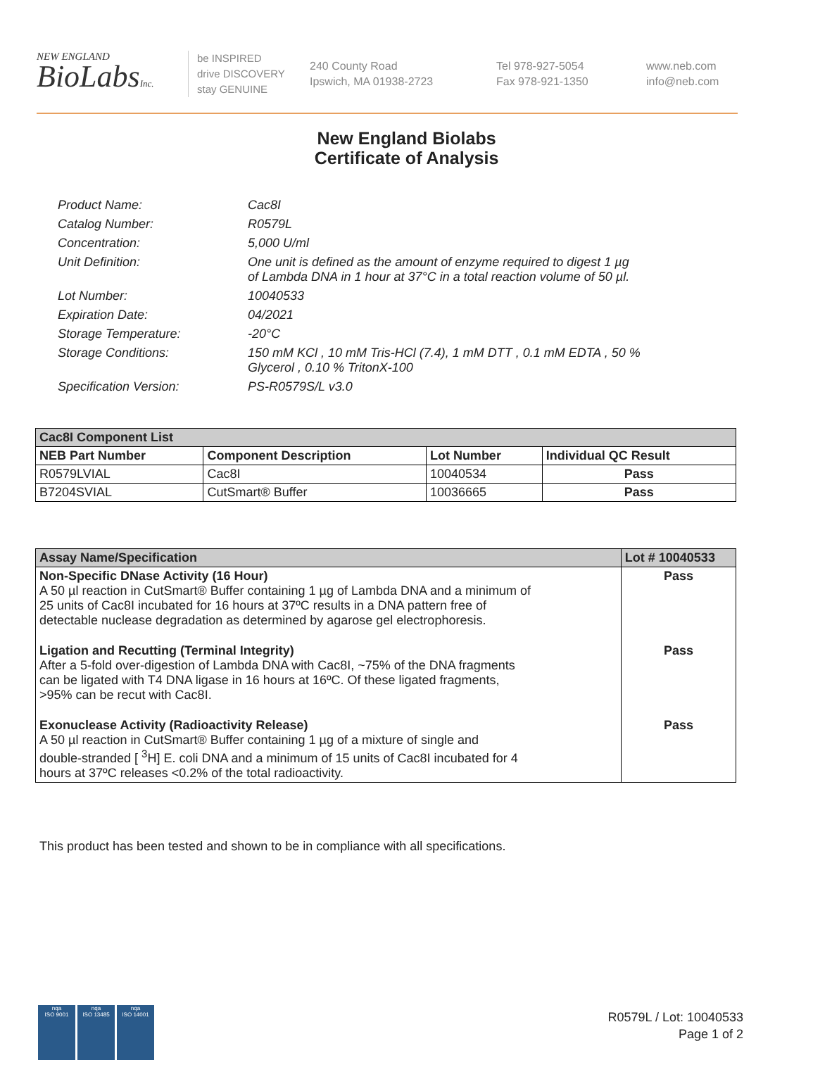NEW ENGLAND
BioLabsInc.
be INSPIRED
drive DISCOVERY
stay GENUINE
240 County Road
Ipswich, MA 01938-2723
Tel 978-927-5054
Fax 978-921-1350
www.neb.com
info@neb.com
New England Biolabs
Certificate of Analysis
| Product Name: | Cac8I |
| Catalog Number: | R0579L |
| Concentration: | 5,000 U/ml |
| Unit Definition: | One unit is defined as the amount of enzyme required to digest 1 µg of Lambda DNA in 1 hour at 37°C in a total reaction volume of 50 µl. |
| Lot Number: | 10040533 |
| Expiration Date: | 04/2021 |
| Storage Temperature: | -20°C |
| Storage Conditions: | 150 mM KCl , 10 mM Tris-HCl (7.4), 1 mM DTT , 0.1 mM EDTA , 50 % Glycerol , 0.10 % TritonX-100 |
| Specification Version: | PS-R0579S/L v3.0 |
| Cac8I Component List | | | |
| --- | --- | --- | --- |
| NEB Part Number | Component Description | Lot Number | Individual QC Result |
| R0579LVIAL | Cac8I | 10040534 | Pass |
| B7204SVIAL | CutSmart® Buffer | 10036665 | Pass |
| Assay Name/Specification | Lot # 10040533 |
| --- | --- |
| Non-Specific DNase Activity (16 Hour) A 50 µl reaction in CutSmart® Buffer containing 1 µg of Lambda DNA and a minimum of 25 units of Cac8I incubated for 16 hours at 37ºC results in a DNA pattern free of detectable nuclease degradation as determined by agarose gel electrophoresis. | Pass |
| Ligation and Recutting (Terminal Integrity) After a 5-fold over-digestion of Lambda DNA with Cac8I, ~75% of the DNA fragments can be ligated with T4 DNA ligase in 16 hours at 16ºC. Of these ligated fragments, >95% can be recut with Cac8I. | Pass |
| Exonuclease Activity (Radioactivity Release) A 50 µl reaction in CutSmart® Buffer containing 1 µg of a mixture of single and double-stranded [ <sup>3</sup>H] E. coli DNA and a minimum of 15 units of Cac8I incubated for 4 hours at 37ºC releases <0.2% of the total radioactivity. | Pass |
This product has been tested and shown to be in compliance with all specifications.
nqa
ISO 9001
nqa
ISO 13485
nqa
ISO 14001
R0579L / Lot: 10040533
Page 1 of 2